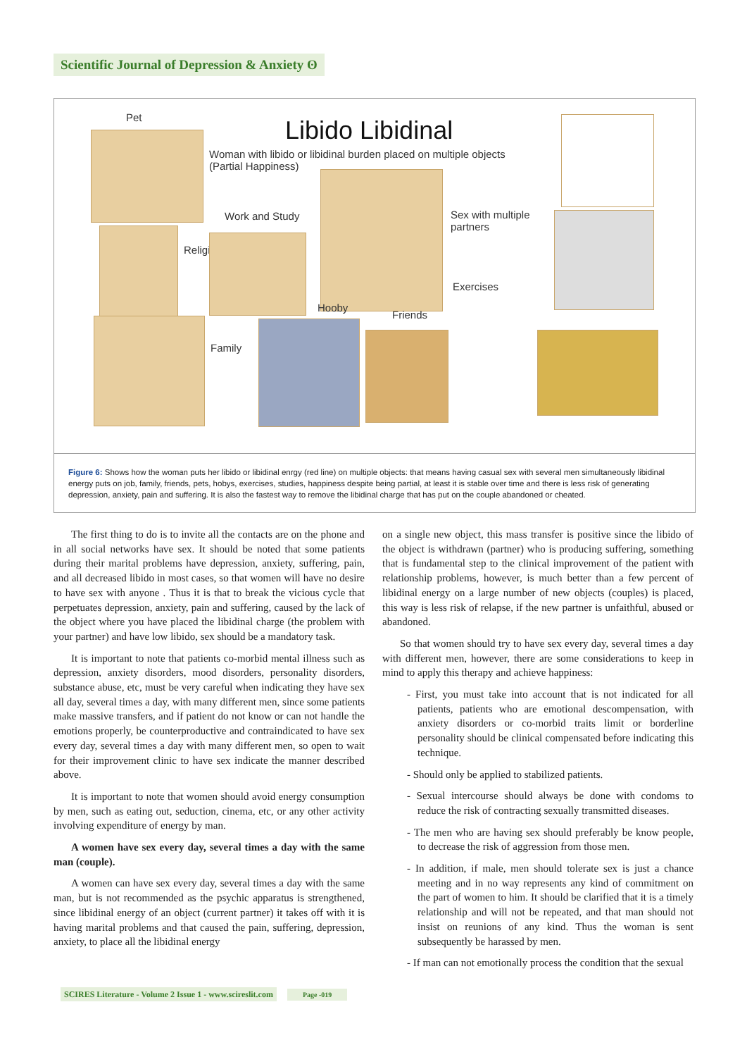Scientific Journal of Depression & Anxiety ʘ
Pet Libido Libidinal
Woman with libido or libidinal burden placed on multiple objects
(Partial Happiness)
Work and Study
Sex with multiple
partners
Religión
Exercises
Hooby
Friends
Family
Figure 6: Shows how the woman puts her libido or libidinal enrgy (red line) on multiple objects: that means having casual sex with several men simultaneously libidinal energy puts on job, family, friends, pets, hobys, exercises, studies, happiness despite being partial, at least it is stable over time and there is less risk of generating depression, anxiety, pain and suffering. It is also the fastest way to remove the libidinal charge that has put on the couple abandoned or cheated.
The first thing to do is to invite all the contacts are on the phone and in all social networks have sex. It should be noted that some patients during their marital problems have depression, anxiety, suffering, pain, and all decreased libido in most cases, so that women will have no desire to have sex with anyone . Thus it is that to break the vicious cycle that perpetuates depression, anxiety, pain and suffering, caused by the lack of the object where you have placed the libidinal charge (the problem with your partner) and have low libido, sex should be a mandatory task.
It is important to note that patients co-morbid mental illness such as depression, anxiety disorders, mood disorders, personality disorders, substance abuse, etc, must be very careful when indicating they have sex all day, several times a day, with many different men, since some patients make massive transfers, and if patient do not know or can not handle the emotions properly, be counterproductive and contraindicated to have sex every day, several times a day with many different men, so open to wait for their improvement clinic to have sex indicate the manner described above.
It is important to note that women should avoid energy consumption by men, such as eating out, seduction, cinema, etc, or any other activity involving expenditure of energy by man.
A women have sex every day, several times a day with the same man (couple).
A women can have sex every day, several times a day with the same man, but is not recommended as the psychic apparatus is strengthened, since libidinal energy of an object (current partner) it takes off with it is having marital problems and that caused the pain, suffering, depression, anxiety, to place all the libidinal energy
on a single new object, this mass transfer is positive since the libido of the object is withdrawn (partner) who is producing suffering, something that is fundamental step to the clinical improvement of the patient with relationship problems, however, is much better than a few percent of libidinal energy on a large number of new objects (couples) is placed, this way is less risk of relapse, if the new partner is unfaithful, abused or abandoned.
So that women should try to have sex every day, several times a day with different men, however, there are some considerations to keep in mind to apply this therapy and achieve happiness:
- First, you must take into account that is not indicated for all patients, patients who are emotional descompensation, with anxiety disorders or co-morbid traits limit or borderline personality should be clinical compensated before indicating this technique.
- Should only be applied to stabilized patients.
- Sexual intercourse should always be done with condoms to reduce the risk of contracting sexually transmitted diseases.
- The men who are having sex should preferably be know people, to decrease the risk of aggression from those men.
- In addition, if male, men should tolerate sex is just a chance meeting and in no way represents any kind of commitment on the part of women to him. It should be clarified that it is a timely relationship and will not be repeated, and that man should not insist on reunions of any kind. Thus the woman is sent subsequently be harassed by men.
- If man can not emotionally process the condition that the sexual
SCIRES Literature - Volume 2 Issue 1 - www.scireslit.com Page -019